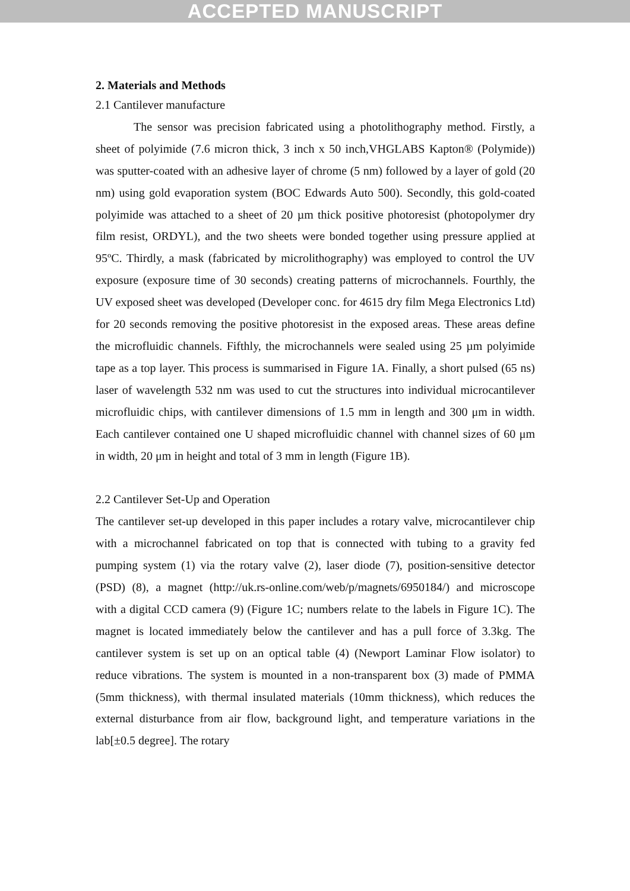ACCEPTED MANUSCRIPT
2. Materials and Methods
2.1 Cantilever manufacture
The sensor was precision fabricated using a photolithography method. Firstly, a sheet of polyimide (7.6 micron thick, 3 inch x 50 inch,VHGLABS Kapton® (Polymide)) was sputter-coated with an adhesive layer of chrome (5 nm) followed by a layer of gold (20 nm) using gold evaporation system (BOC Edwards Auto 500). Secondly, this gold-coated polyimide was attached to a sheet of 20 µm thick positive photoresist (photopolymer dry film resist, ORDYL), and the two sheets were bonded together using pressure applied at 95ºC. Thirdly, a mask (fabricated by microlithography) was employed to control the UV exposure (exposure time of 30 seconds) creating patterns of microchannels. Fourthly, the UV exposed sheet was developed (Developer conc. for 4615 dry film Mega Electronics Ltd) for 20 seconds removing the positive photoresist in the exposed areas. These areas define the microfluidic channels. Fifthly, the microchannels were sealed using 25 µm polyimide tape as a top layer. This process is summarised in Figure 1A. Finally, a short pulsed (65 ns) laser of wavelength 532 nm was used to cut the structures into individual microcantilever microfluidic chips, with cantilever dimensions of 1.5 mm in length and 300 μm in width. Each cantilever contained one U shaped microfluidic channel with channel sizes of 60 μm in width, 20 μm in height and total of 3 mm in length (Figure 1B).
2.2 Cantilever Set-Up and Operation
The cantilever set-up developed in this paper includes a rotary valve, microcantilever chip with a microchannel fabricated on top that is connected with tubing to a gravity fed pumping system (1) via the rotary valve (2), laser diode (7), position-sensitive detector (PSD) (8), a magnet (http://uk.rs-online.com/web/p/magnets/6950184/) and microscope with a digital CCD camera (9) (Figure 1C; numbers relate to the labels in Figure 1C). The magnet is located immediately below the cantilever and has a pull force of 3.3kg. The cantilever system is set up on an optical table (4) (Newport Laminar Flow isolator) to reduce vibrations. The system is mounted in a non-transparent box (3) made of PMMA (5mm thickness), with thermal insulated materials (10mm thickness), which reduces the external disturbance from air flow, background light, and temperature variations in the lab[±0.5 degree]. The rotary